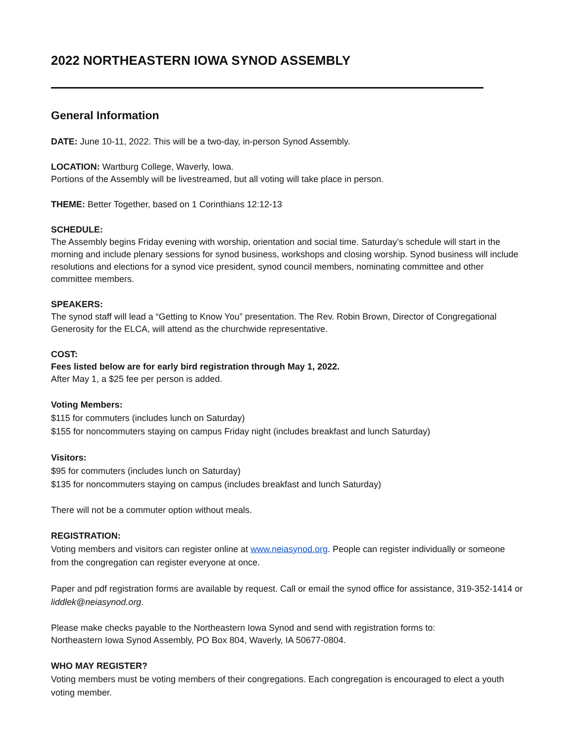2022 NORTHEASTERN IOWA SYNOD ASSEMBLY
General Information
DATE: June 10-11, 2022. This will be a two-day, in-person Synod Assembly.
LOCATION: Wartburg College, Waverly, Iowa.
Portions of the Assembly will be livestreamed, but all voting will take place in person.
THEME: Better Together, based on 1 Corinthians 12:12-13
SCHEDULE:
The Assembly begins Friday evening with worship, orientation and social time. Saturday’s schedule will start in the morning and include plenary sessions for synod business, workshops and closing worship. Synod business will include resolutions and elections for a synod vice president, synod council members, nominating committee and other committee members.
SPEAKERS:
The synod staff will lead a “Getting to Know You” presentation. The Rev. Robin Brown, Director of Congregational Generosity for the ELCA, will attend as the churchwide representative.
COST:
Fees listed below are for early bird registration through May 1, 2022.
After May 1, a $25 fee per person is added.
Voting Members:
$115 for commuters (includes lunch on Saturday)
$155 for noncommuters staying on campus Friday night (includes breakfast and lunch Saturday)
Visitors:
$95 for commuters (includes lunch on Saturday)
$135 for noncommuters staying on campus (includes breakfast and lunch Saturday)
There will not be a commuter option without meals.
REGISTRATION:
Voting members and visitors can register online at www.neiasynod.org. People can register individually or someone from the congregation can register everyone at once.
Paper and pdf registration forms are available by request. Call or email the synod office for assistance, 319-352-1414 or liddlek@neiasynod.org.
Please make checks payable to the Northeastern Iowa Synod and send with registration forms to:
Northeastern Iowa Synod Assembly, PO Box 804, Waverly, IA 50677-0804.
WHO MAY REGISTER?
Voting members must be voting members of their congregations. Each congregation is encouraged to elect a youth voting member.